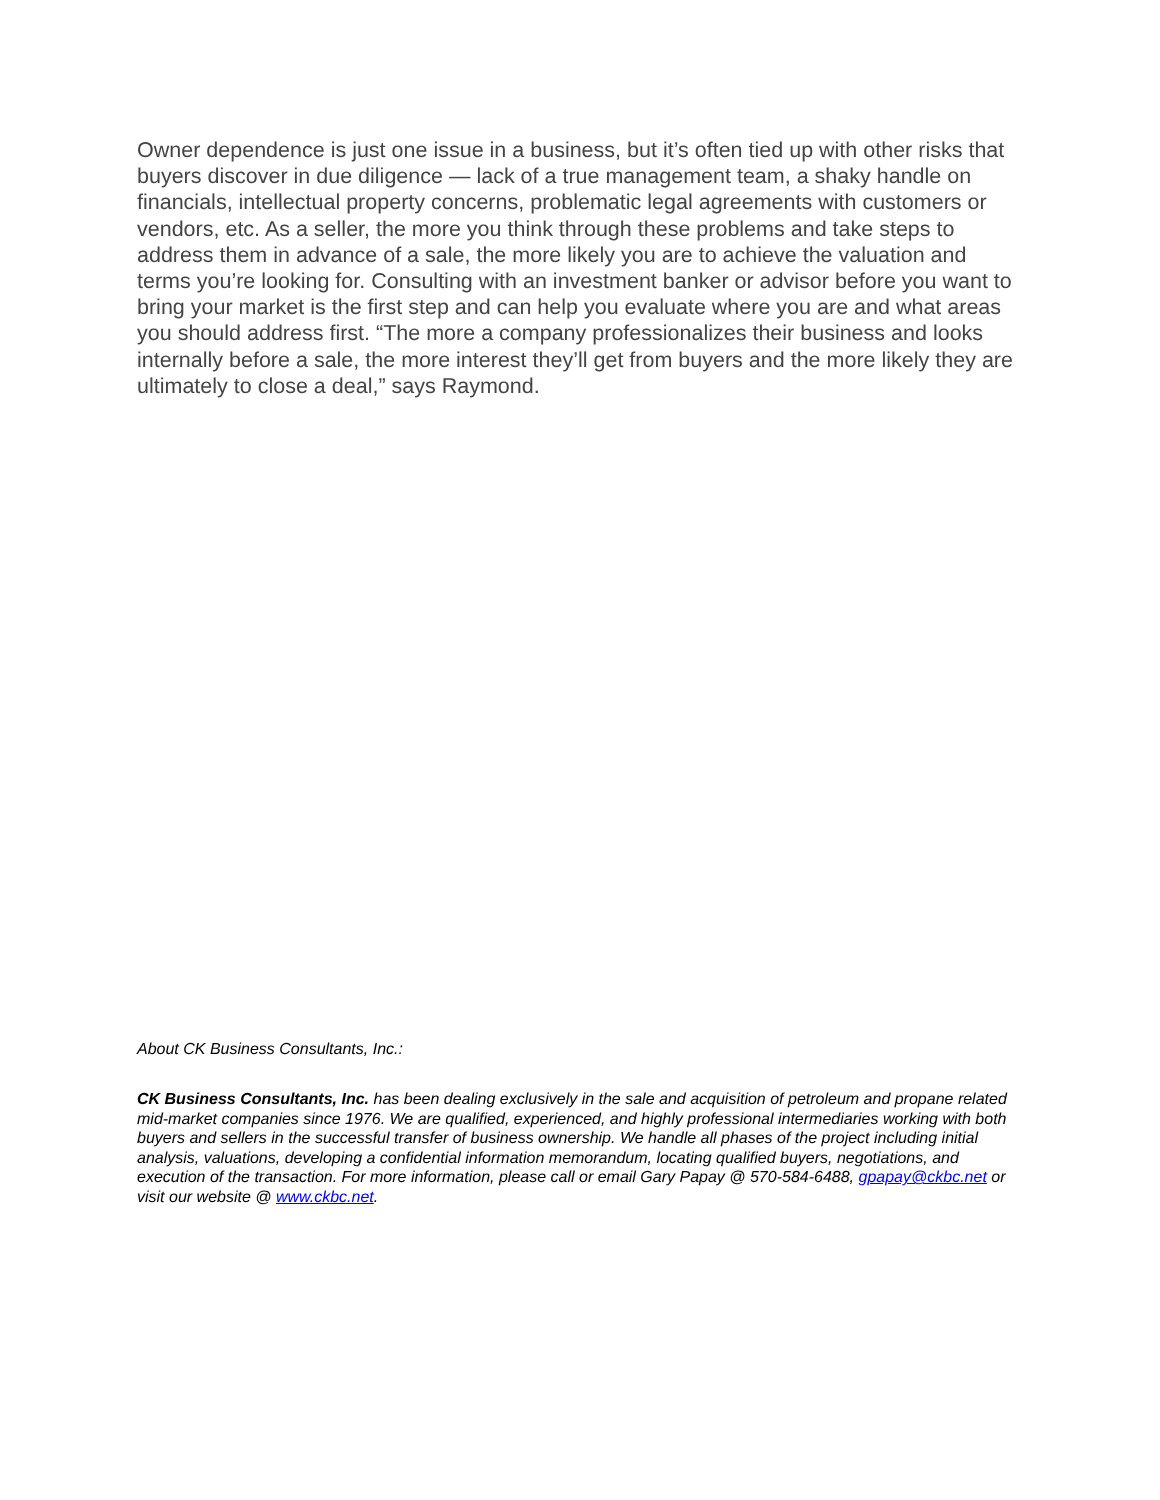Owner dependence is just one issue in a business, but it’s often tied up with other risks that buyers discover in due diligence — lack of a true management team, a shaky handle on financials, intellectual property concerns, problematic legal agreements with customers or vendors, etc. As a seller, the more you think through these problems and take steps to address them in advance of a sale, the more likely you are to achieve the valuation and terms you’re looking for. Consulting with an investment banker or advisor before you want to bring your market is the first step and can help you evaluate where you are and what areas you should address first. “The more a company professionalizes their business and looks internally before a sale, the more interest they’ll get from buyers and the more likely they are ultimately to close a deal,” says Raymond.
About CK Business Consultants, Inc.:
CK Business Consultants, Inc. has been dealing exclusively in the sale and acquisition of petroleum and propane related mid-market companies since 1976. We are qualified, experienced, and highly professional intermediaries working with both buyers and sellers in the successful transfer of business ownership. We handle all phases of the project including initial analysis, valuations, developing a confidential information memorandum, locating qualified buyers, negotiations, and execution of the transaction. For more information, please call or email Gary Papay @ 570-584-6488, gpapay@ckbc.net or visit our website @ www.ckbc.net.